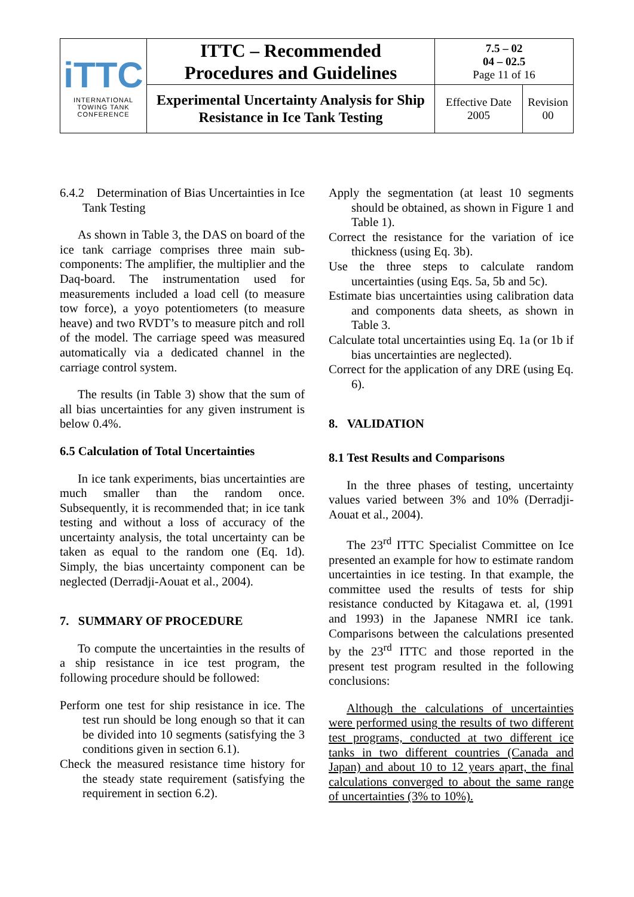| iTTC INTERNATIONAL TOWING TANK CONFERENCE | ITTC – Recommended Procedures and Guidelines | 7.5 – 02 04 – 02.5 Page 11 of 16 | |
| | Experimental Uncertainty Analysis for Ship Resistance in Ice Tank Testing | Effective Date 2005 | Revision 00 |
6.4.2 Determination of Bias Uncertainties in Ice Tank Testing
As shown in Table 3, the DAS on board of the ice tank carriage comprises three main sub-components: The amplifier, the multiplier and the Daq-board. The instrumentation used for measurements included a load cell (to measure tow force), a yoyo potentiometers (to measure heave) and two RVDT’s to measure pitch and roll of the model. The carriage speed was measured automatically via a dedicated channel in the carriage control system.
The results (in Table 3) show that the sum of all bias uncertainties for any given instrument is below 0.4%.
6.5 Calculation of Total Uncertainties
In ice tank experiments, bias uncertainties are much smaller than the random once. Subsequently, it is recommended that; in ice tank testing and without a loss of accuracy of the uncertainty analysis, the total uncertainty can be taken as equal to the random one (Eq. 1d). Simply, the bias uncertainty component can be neglected (Derradji-Aouat et al., 2004).
7. SUMMARY OF PROCEDURE
To compute the uncertainties in the results of a ship resistance in ice test program, the following procedure should be followed:
Perform one test for ship resistance in ice. The test run should be long enough so that it can be divided into 10 segments (satisfying the 3 conditions given in section 6.1).
Check the measured resistance time history for the steady state requirement (satisfying the requirement in section 6.2).
Apply the segmentation (at least 10 segments should be obtained, as shown in Figure 1 and Table 1).
Correct the resistance for the variation of ice thickness (using Eq. 3b).
Use the three steps to calculate random uncertainties (using Eqs. 5a, 5b and 5c).
Estimate bias uncertainties using calibration data and components data sheets, as shown in Table 3.
Calculate total uncertainties using Eq. 1a (or 1b if bias uncertainties are neglected).
Correct for the application of any DRE (using Eq. 6).
8. VALIDATION
8.1 Test Results and Comparisons
In the three phases of testing, uncertainty values varied between 3% and 10% (Derradji-Aouat et al., 2004).
The 23<sup>rd</sup> ITTC Specialist Committee on Ice presented an example for how to estimate random uncertainties in ice testing. In that example, the committee used the results of tests for ship resistance conducted by Kitagawa et. al, (1991 and 1993) in the Japanese NMRI ice tank. Comparisons between the calculations presented by the 23<sup>rd</sup> ITTC and those reported in the present test program resulted in the following conclusions:
Although the calculations of uncertainties were performed using the results of two different test programs, conducted at two different ice tanks in two different countries (Canada and Japan) and about 10 to 12 years apart, the final calculations converged to about the same range of uncertainties (3% to 10%).